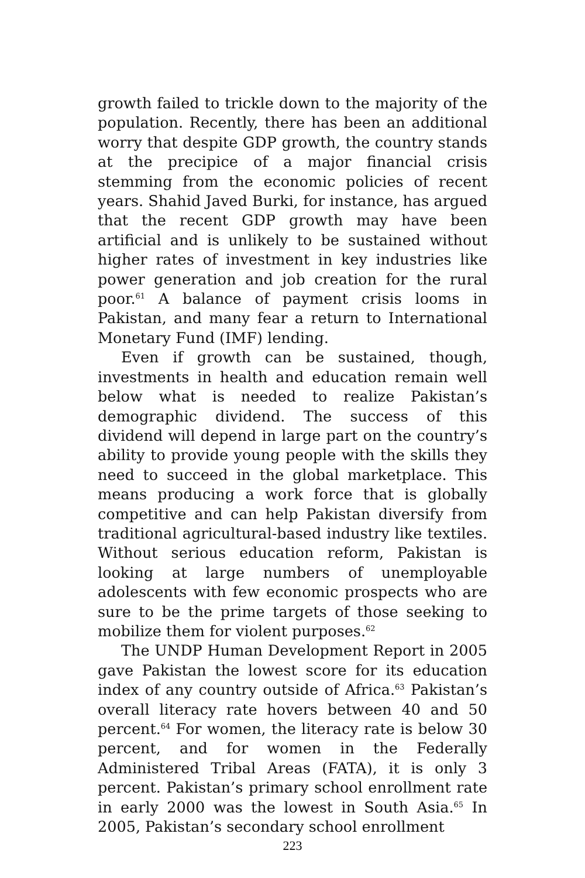growth failed to trickle down to the majority of the population. Recently, there has been an additional worry that despite GDP growth, the country stands at the precipice of a major financial crisis stemming from the economic policies of recent years. Shahid Javed Burki, for instance, has argued that the recent GDP growth may have been artificial and is unlikely to be sustained without higher rates of investment in key industries like power generation and job creation for the rural poor.<sup>61</sup> A balance of payment crisis looms in Pakistan, and many fear a return to International Monetary Fund (IMF) lending.
Even if growth can be sustained, though, investments in health and education remain well below what is needed to realize Pakistan’s demographic dividend. The success of this dividend will depend in large part on the country’s ability to provide young people with the skills they need to succeed in the global marketplace. This means producing a work force that is globally competitive and can help Pakistan diversify from traditional agricultural-based industry like textiles. Without serious education reform, Pakistan is looking at large numbers of unemployable adolescents with few economic prospects who are sure to be the prime targets of those seeking to mobilize them for violent purposes.<sup>62</sup>
The UNDP Human Development Report in 2005 gave Pakistan the lowest score for its education index of any country outside of Africa.<sup>63</sup> Pakistan’s overall literacy rate hovers between 40 and 50 percent.<sup>64</sup> For women, the literacy rate is below 30 percent, and for women in the Federally Administered Tribal Areas (FATA), it is only 3 percent. Pakistan’s primary school enrollment rate in early 2000 was the lowest in South Asia.<sup>65</sup> In 2005, Pakistan’s secondary school enrollment
223